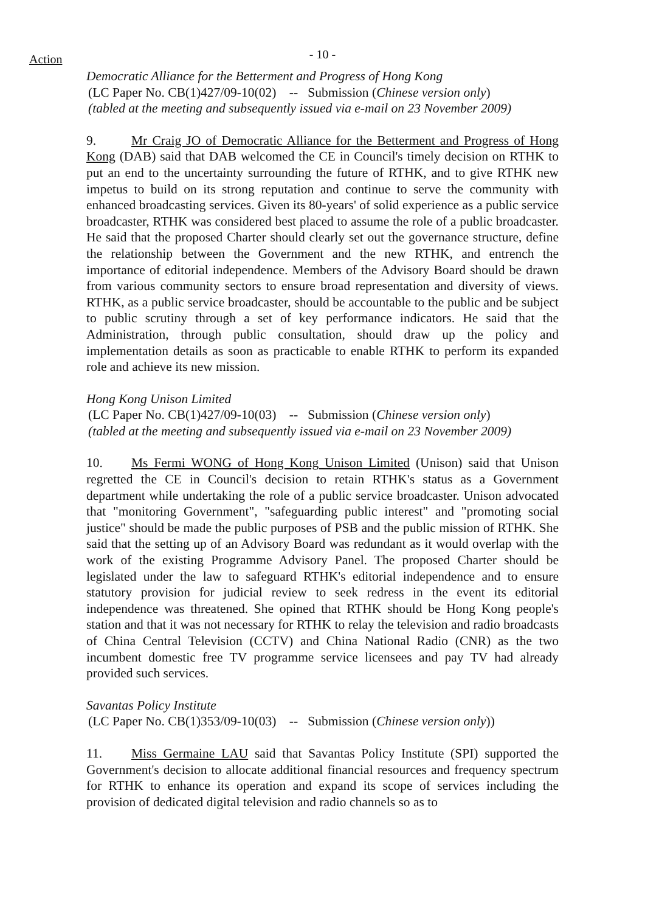Action - 10 -
Democratic Alliance for the Betterment and Progress of Hong Kong
(LC Paper No. CB(1)427/09-10(02) -- Submission (Chinese version only)
(tabled at the meeting and subsequently issued via e-mail on 23 November 2009)
9. Mr Craig JO of Democratic Alliance for the Betterment and Progress of Hong Kong (DAB) said that DAB welcomed the CE in Council's timely decision on RTHK to put an end to the uncertainty surrounding the future of RTHK, and to give RTHK new impetus to build on its strong reputation and continue to serve the community with enhanced broadcasting services. Given its 80-years' of solid experience as a public service broadcaster, RTHK was considered best placed to assume the role of a public broadcaster. He said that the proposed Charter should clearly set out the governance structure, define the relationship between the Government and the new RTHK, and entrench the importance of editorial independence. Members of the Advisory Board should be drawn from various community sectors to ensure broad representation and diversity of views. RTHK, as a public service broadcaster, should be accountable to the public and be subject to public scrutiny through a set of key performance indicators. He said that the Administration, through public consultation, should draw up the policy and implementation details as soon as practicable to enable RTHK to perform its expanded role and achieve its new mission.
Hong Kong Unison Limited
(LC Paper No. CB(1)427/09-10(03) -- Submission (Chinese version only)
(tabled at the meeting and subsequently issued via e-mail on 23 November 2009)
10. Ms Fermi WONG of Hong Kong Unison Limited (Unison) said that Unison regretted the CE in Council's decision to retain RTHK's status as a Government department while undertaking the role of a public service broadcaster. Unison advocated that "monitoring Government", "safeguarding public interest" and "promoting social justice" should be made the public purposes of PSB and the public mission of RTHK. She said that the setting up of an Advisory Board was redundant as it would overlap with the work of the existing Programme Advisory Panel. The proposed Charter should be legislated under the law to safeguard RTHK's editorial independence and to ensure statutory provision for judicial review to seek redress in the event its editorial independence was threatened. She opined that RTHK should be Hong Kong people's station and that it was not necessary for RTHK to relay the television and radio broadcasts of China Central Television (CCTV) and China National Radio (CNR) as the two incumbent domestic free TV programme service licensees and pay TV had already provided such services.
Savantas Policy Institute
(LC Paper No. CB(1)353/09-10(03) -- Submission (Chinese version only))
11. Miss Germaine LAU said that Savantas Policy Institute (SPI) supported the Government's decision to allocate additional financial resources and frequency spectrum for RTHK to enhance its operation and expand its scope of services including the provision of dedicated digital television and radio channels so as to